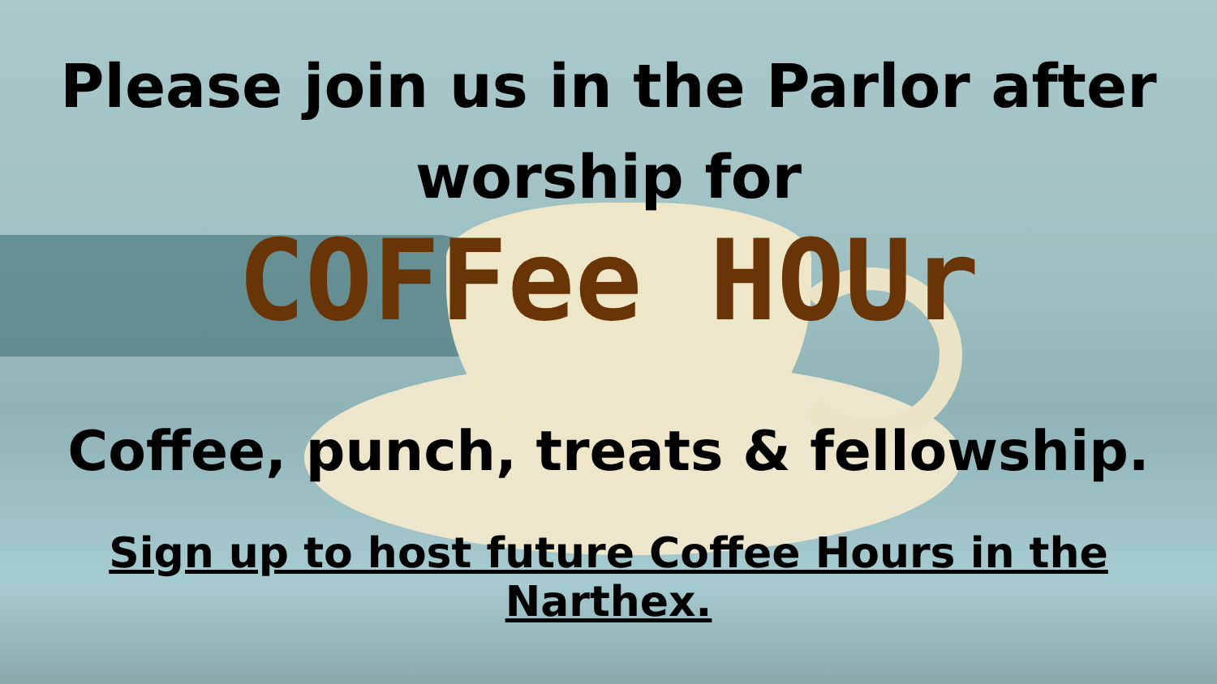Please join us in the Parlor after
worship for
COFFee HOUr
Coffee, punch, treats & fellowship.
Sign up to host future Coffee Hours in the Narthex.